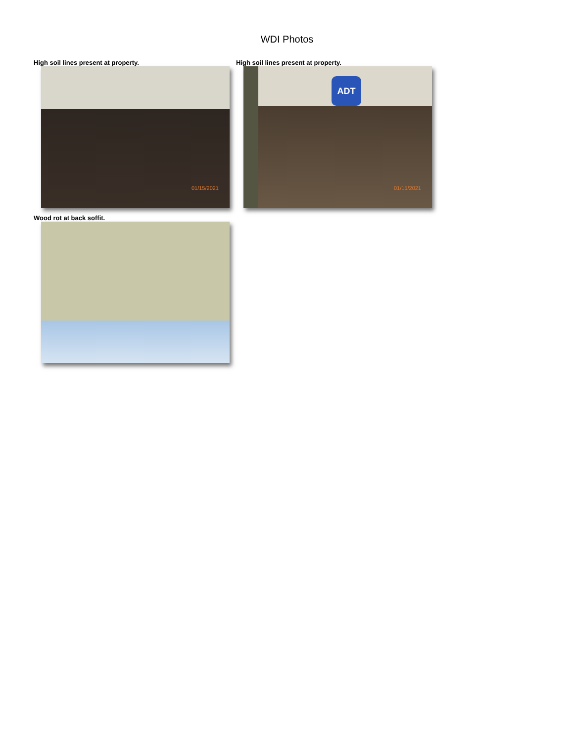WDI Photos
High soil lines present at property.
01/15/2021
High soil lines present at property.
ADT
01/15/2021
Wood rot at back soffit.